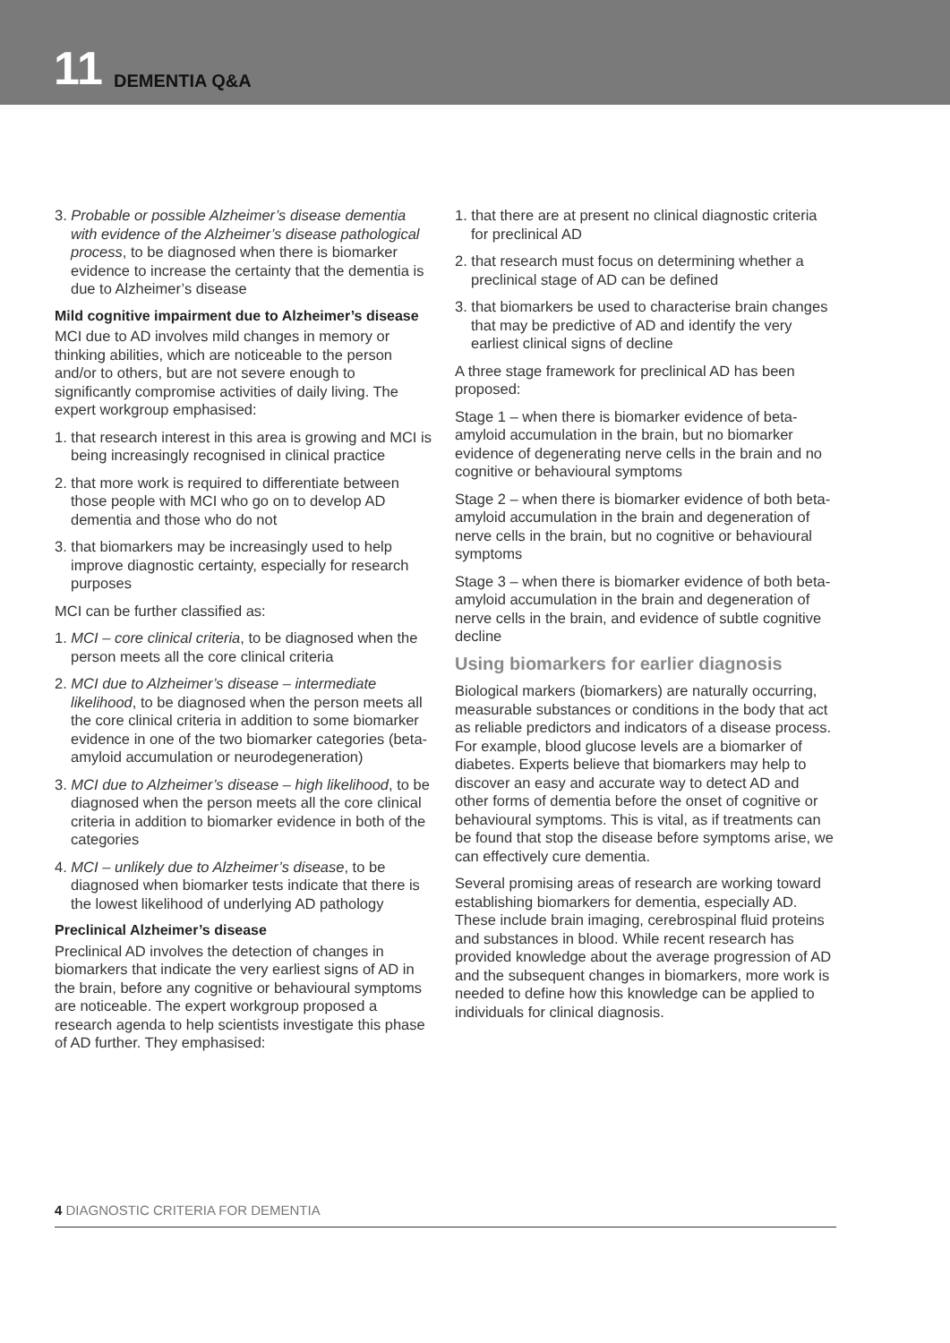11 DEMENTIA Q&A
3. Probable or possible Alzheimer’s disease dementia with evidence of the Alzheimer’s disease pathological process, to be diagnosed when there is biomarker evidence to increase the certainty that the dementia is due to Alzheimer’s disease
Mild cognitive impairment due to Alzheimer’s disease
MCI due to AD involves mild changes in memory or thinking abilities, which are noticeable to the person and/or to others, but are not severe enough to significantly compromise activities of daily living. The expert workgroup emphasised:
1. that research interest in this area is growing and MCI is being increasingly recognised in clinical practice
2. that more work is required to differentiate between those people with MCI who go on to develop AD dementia and those who do not
3. that biomarkers may be increasingly used to help improve diagnostic certainty, especially for research purposes
MCI can be further classified as:
1. MCI – core clinical criteria, to be diagnosed when the person meets all the core clinical criteria
2. MCI due to Alzheimer’s disease – intermediate likelihood, to be diagnosed when the person meets all the core clinical criteria in addition to some biomarker evidence in one of the two biomarker categories (beta-amyloid accumulation or neurodegeneration)
3. MCI due to Alzheimer’s disease – high likelihood, to be diagnosed when the person meets all the core clinical criteria in addition to biomarker evidence in both of the categories
4. MCI – unlikely due to Alzheimer’s disease, to be diagnosed when biomarker tests indicate that there is the lowest likelihood of underlying AD pathology
Preclinical Alzheimer’s disease
Preclinical AD involves the detection of changes in biomarkers that indicate the very earliest signs of AD in the brain, before any cognitive or behavioural symptoms are noticeable. The expert workgroup proposed a research agenda to help scientists investigate this phase of AD further. They emphasised:
1. that there are at present no clinical diagnostic criteria for preclinical AD
2. that research must focus on determining whether a preclinical stage of AD can be defined
3. that biomarkers be used to characterise brain changes that may be predictive of AD and identify the very earliest clinical signs of decline
A three stage framework for preclinical AD has been proposed:
Stage 1 – when there is biomarker evidence of beta-amyloid accumulation in the brain, but no biomarker evidence of degenerating nerve cells in the brain and no cognitive or behavioural symptoms
Stage 2 – when there is biomarker evidence of both beta-amyloid accumulation in the brain and degeneration of nerve cells in the brain, but no cognitive or behavioural symptoms
Stage 3 – when there is biomarker evidence of both beta-amyloid accumulation in the brain and degeneration of nerve cells in the brain, and evidence of subtle cognitive decline
Using biomarkers for earlier diagnosis
Biological markers (biomarkers) are naturally occurring, measurable substances or conditions in the body that act as reliable predictors and indicators of a disease process. For example, blood glucose levels are a biomarker of diabetes. Experts believe that biomarkers may help to discover an easy and accurate way to detect AD and other forms of dementia before the onset of cognitive or behavioural symptoms. This is vital, as if treatments can be found that stop the disease before symptoms arise, we can effectively cure dementia.
Several promising areas of research are working toward establishing biomarkers for dementia, especially AD. These include brain imaging, cerebrospinal fluid proteins and substances in blood. While recent research has provided knowledge about the average progression of AD and the subsequent changes in biomarkers, more work is needed to define how this knowledge can be applied to individuals for clinical diagnosis.
4 DIAGNOSTIC CRITERIA FOR DEMENTIA